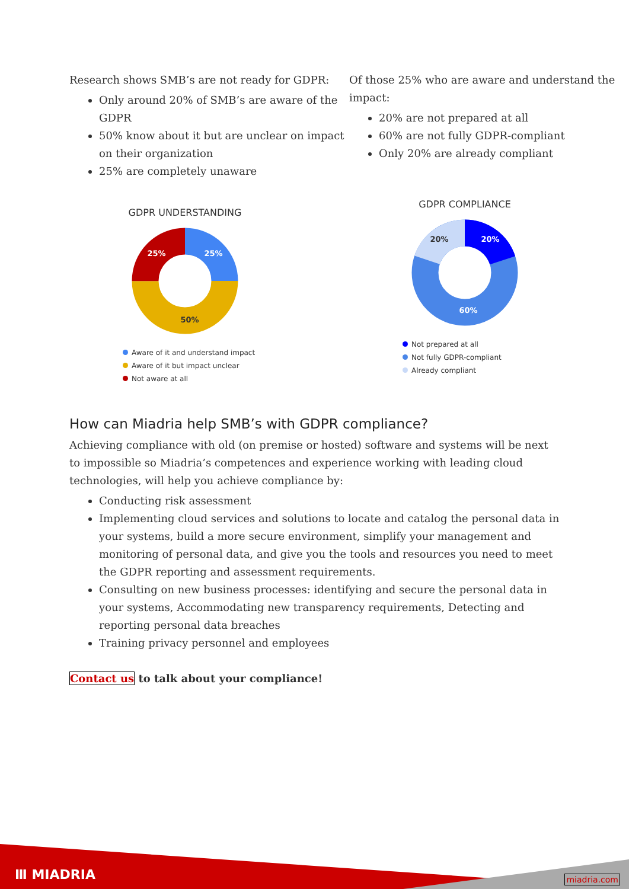Research shows SMB’s are not ready for GDPR:
Only around 20% of SMB’s are aware of the GDPR
50% know about it but are unclear on impact on their organization
25% are completely unaware
GDPR UNDERSTANDING
25%
25%
50%
Aware of it and understand impact
Aware of it but impact unclear
Not aware at all
Of those 25% who are aware and understand the impact:
20% are not prepared at all
60% are not fully GDPR-compliant
Only 20% are already compliant
GDPR COMPLIANCE
20%
20%
60%
Not prepared at all
Not fully GDPR-compliant
Already compliant
How can Miadria help SMB’s with GDPR compliance?
Achieving compliance with old (on premise or hosted) software and systems will be next to impossible so Miadria’s competences and experience working with leading cloud technologies, will help you achieve compliance by:
Conducting risk assessment
Implementing cloud services and solutions to locate and catalog the personal data in your systems, build a more secure environment, simplify your management and monitoring of personal data, and give you the tools and resources you need to meet the GDPR reporting and assessment requirements.
Consulting on new business processes: identifying and secure the personal data in your systems, Accommodating new transparency requirements, Detecting and reporting personal data breaches
Training privacy personnel and employees
Contact us to talk about your compliance!
Ⅲ MIADRIA miadria.com